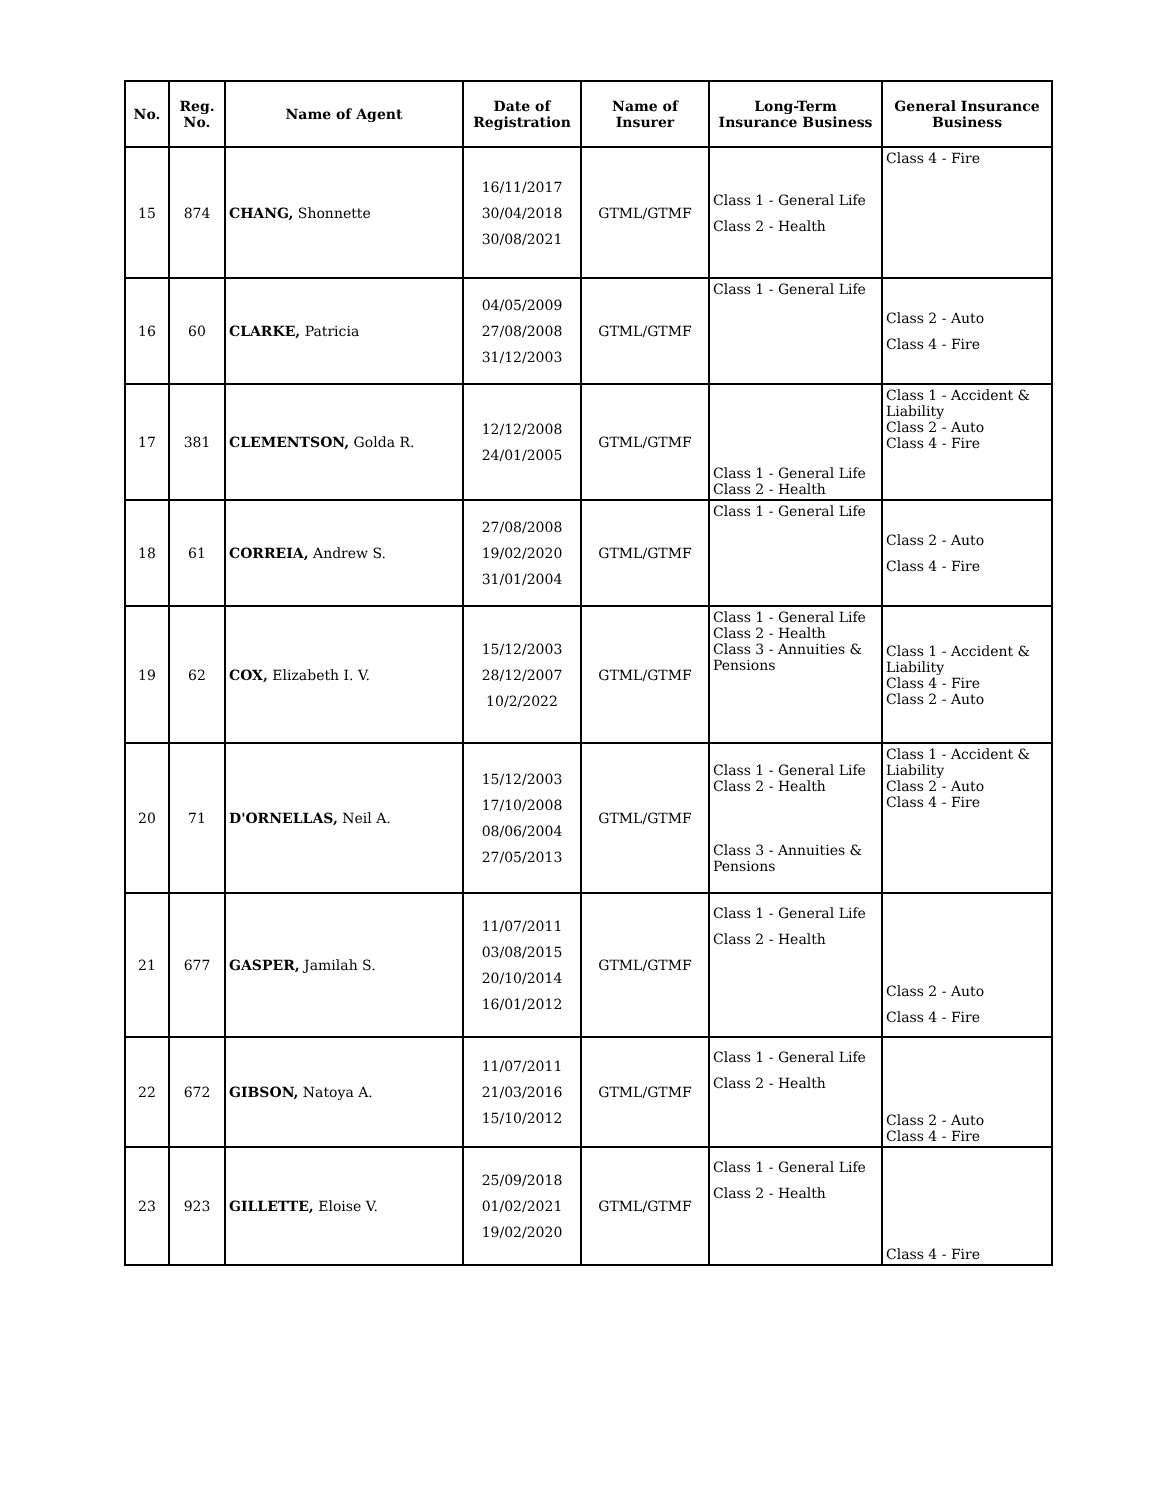| No. | Reg. No. | Name of Agent | Date of Registration | Name of Insurer | Long-Term Insurance Business | General Insurance Business |
| --- | --- | --- | --- | --- | --- | --- |
| 15 | 874 | CHANG, Shonnette | 16/11/2017 30/04/2018 30/08/2021 | GTML/GTMF | Class 1 - General Life Class 2 - Health | Class 4 - Fire |
| 16 | 60 | CLARKE, Patricia | 04/05/2009 27/08/2008 31/12/2003 | GTML/GTMF | Class 1 - General Life | Class 2 - Auto Class 4 - Fire |
| 17 | 381 | CLEMENTSON, Golda R. | 12/12/2008 24/01/2005 | GTML/GTMF | Class 1 - General Life Class 2 - Health | Class 1 - Accident & Liability Class 2 - Auto Class 4 - Fire |
| 18 | 61 | CORREIA, Andrew S. | 27/08/2008 19/02/2020 31/01/2004 | GTML/GTMF | Class 1 - General Life | Class 2 - Auto Class 4 - Fire |
| 19 | 62 | COX, Elizabeth I. V. | 15/12/2003 28/12/2007 10/2/2022 | GTML/GTMF | Class 1 - General Life Class 2 - Health Class 3 - Annuities & Pensions | Class 1 - Accident & Liability Class 4 - Fire Class 2 - Auto |
| 20 | 71 | D'ORNELLAS, Neil A. | 15/12/2003 17/10/2008 08/06/2004 27/05/2013 | GTML/GTMF | Class 1 - General Life Class 2 - Health Class 3 - Annuities & Pensions | Class 1 - Accident & Liability Class 2 - Auto Class 4 - Fire |
| 21 | 677 | GASPER, Jamilah S. | 11/07/2011 03/08/2015 20/10/2014 16/01/2012 | GTML/GTMF | Class 1 - General Life Class 2 - Health | Class 2 - Auto Class 4 - Fire |
| 22 | 672 | GIBSON, Natoya A. | 11/07/2011 21/03/2016 15/10/2012 | GTML/GTMF | Class 1 - General Life Class 2 - Health | Class 2 - Auto Class 4 - Fire |
| 23 | 923 | GILLETTE, Eloise V. | 25/09/2018 01/02/2021 19/02/2020 | GTML/GTMF | Class 1 - General Life Class 2 - Health | Class 4 - Fire |